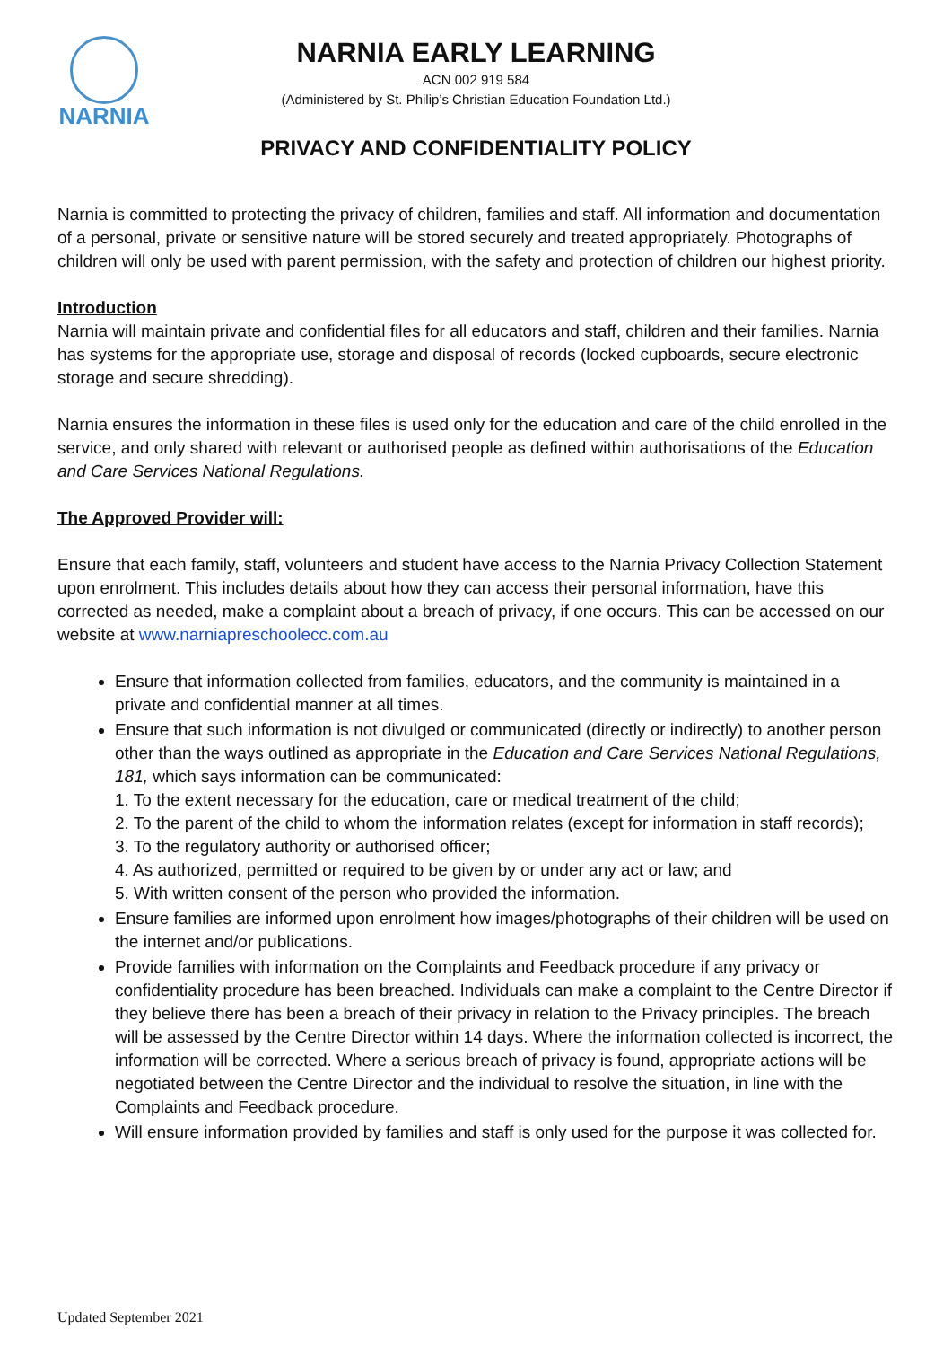NARNIA
NARNIA EARLY LEARNING
ACN 002 919 584
(Administered by St. Philip’s Christian Education Foundation Ltd.)
PRIVACY AND CONFIDENTIALITY POLICY
Narnia is committed to protecting the privacy of children, families and staff. All information and documentation of a personal, private or sensitive nature will be stored securely and treated appropriately. Photographs of children will only be used with parent permission, with the safety and protection of children our highest priority.
Introduction
Narnia will maintain private and confidential files for all educators and staff, children and their families. Narnia has systems for the appropriate use, storage and disposal of records (locked cupboards, secure electronic storage and secure shredding).
Narnia ensures the information in these files is used only for the education and care of the child enrolled in the service, and only shared with relevant or authorised people as defined within authorisations of the Education and Care Services National Regulations.
The Approved Provider will:
Ensure that each family, staff, volunteers and student have access to the Narnia Privacy Collection Statement upon enrolment. This includes details about how they can access their personal information, have this corrected as needed, make a complaint about a breach of privacy, if one occurs. This can be accessed on our website at www.narniapreschoolecc.com.au
Ensure that information collected from families, educators, and the community is maintained in a private and confidential manner at all times.
Ensure that such information is not divulged or communicated (directly or indirectly) to another person other than the ways outlined as appropriate in the Education and Care Services National Regulations, 181, which says information can be communicated:
1. To the extent necessary for the education, care or medical treatment of the child;
2. To the parent of the child to whom the information relates (except for information in staff records);
3. To the regulatory authority or authorised officer;
4. As authorized, permitted or required to be given by or under any act or law; and
5. With written consent of the person who provided the information.
Ensure families are informed upon enrolment how images/photographs of their children will be used on the internet and/or publications.
Provide families with information on the Complaints and Feedback procedure if any privacy or confidentiality procedure has been breached. Individuals can make a complaint to the Centre Director if they believe there has been a breach of their privacy in relation to the Privacy principles. The breach will be assessed by the Centre Director within 14 days. Where the information collected is incorrect, the information will be corrected. Where a serious breach of privacy is found, appropriate actions will be negotiated between the Centre Director and the individual to resolve the situation, in line with the Complaints and Feedback procedure.
Will ensure information provided by families and staff is only used for the purpose it was collected for.
Updated September 2021